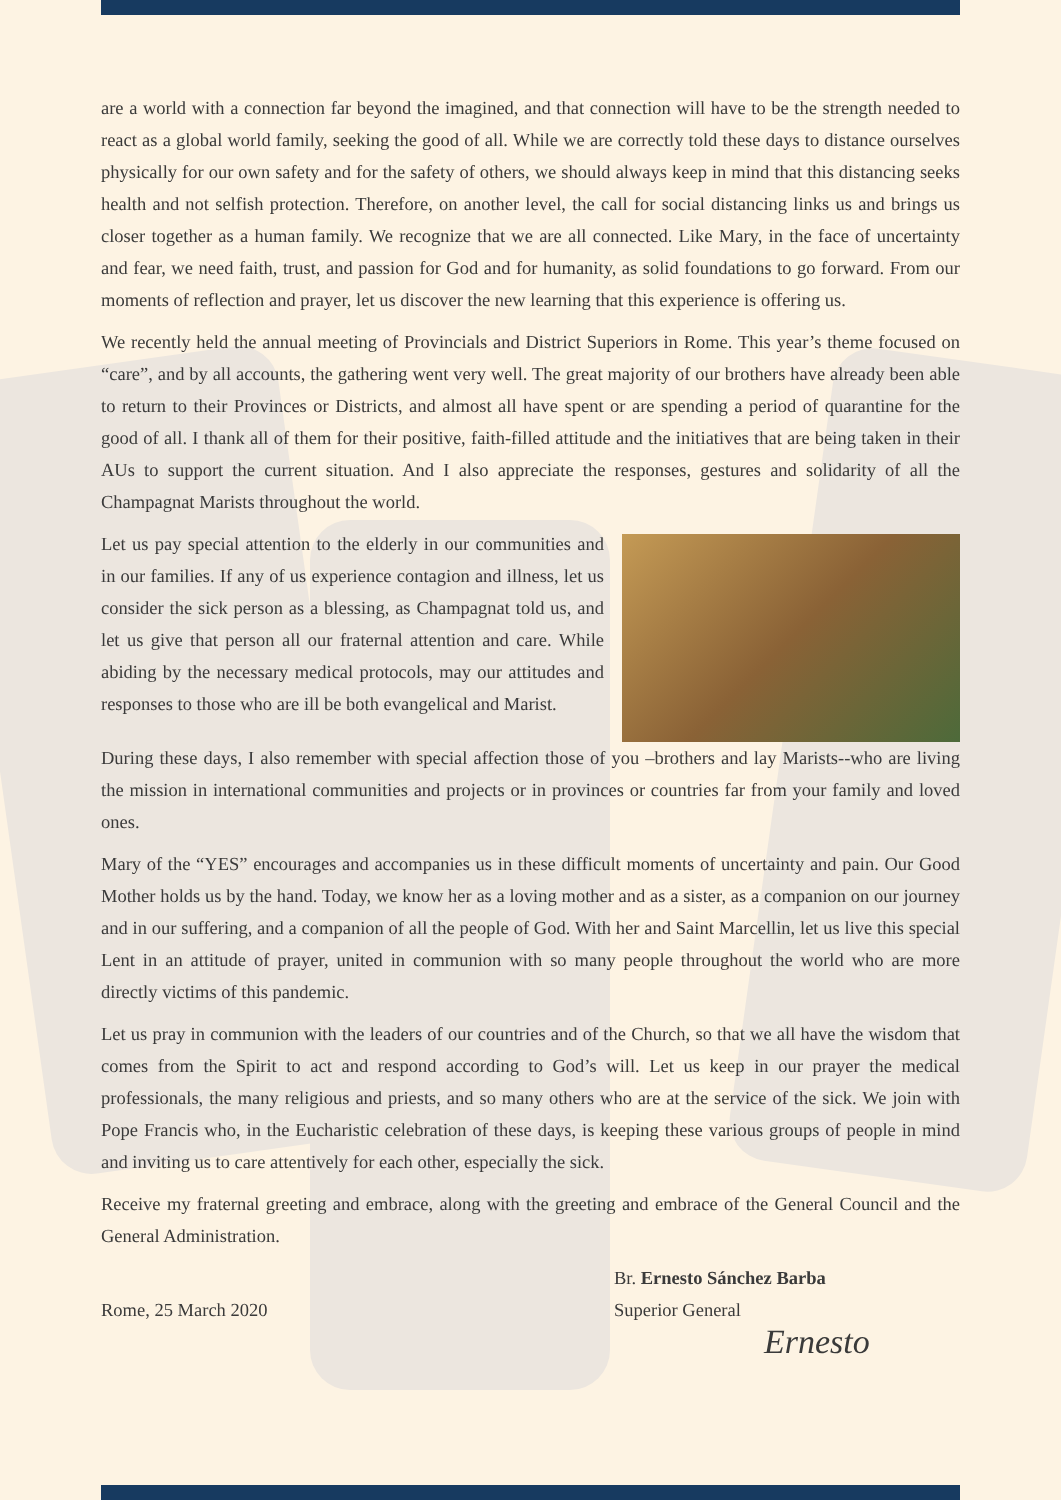are a world with a connection far beyond the imagined, and that connection will have to be the strength needed to react as a global world family, seeking the good of all. While we are correctly told these days to distance ourselves physically for our own safety and for the safety of others, we should always keep in mind that this distancing seeks health and not selfish protection. Therefore, on another level, the call for social distancing links us and brings us closer together as a human family. We recognize that we are all connected. Like Mary, in the face of uncertainty and fear, we need faith, trust, and passion for God and for humanity, as solid foundations to go forward. From our moments of reflection and prayer, let us discover the new learning that this experience is offering us.
We recently held the annual meeting of Provincials and District Superiors in Rome. This year’s theme focused on “care”, and by all accounts, the gathering went very well. The great majority of our brothers have already been able to return to their Provinces or Districts, and almost all have spent or are spending a period of quarantine for the good of all. I thank all of them for their positive, faith-filled attitude and the initiatives that are being taken in their AUs to support the current situation. And I also appreciate the responses, gestures and solidarity of all the Champagnat Marists throughout the world.
Let us pay special attention to the elderly in our communities and in our families. If any of us experience contagion and illness, let us consider the sick person as a blessing, as Champagnat told us, and let us give that person all our fraternal attention and care. While abiding by the necessary medical protocols, may our attitudes and responses to those who are ill be both evangelical and Marist.
During these days, I also remember with special affection those of you –brothers and lay Marists--who are living the mission in international communities and projects or in provinces or countries far from your family and loved ones.
Mary of the “YES” encourages and accompanies us in these difficult moments of uncertainty and pain. Our Good Mother holds us by the hand. Today, we know her as a loving mother and as a sister, as a companion on our journey and in our suffering, and a companion of all the people of God. With her and Saint Marcellin, let us live this special Lent in an attitude of prayer, united in communion with so many people throughout the world who are more directly victims of this pandemic.
Let us pray in communion with the leaders of our countries and of the Church, so that we all have the wisdom that comes from the Spirit to act and respond according to God’s will. Let us keep in our prayer the medical professionals, the many religious and priests, and so many others who are at the service of the sick. We join with Pope Francis who, in the Eucharistic celebration of these days, is keeping these various groups of people in mind and inviting us to care attentively for each other, especially the sick.
Receive my fraternal greeting and embrace, along with the greeting and embrace of the General Council and the General Administration.
Rome, 25 March 2020
Br. Ernesto Sánchez Barba
Superior General
Ernesto